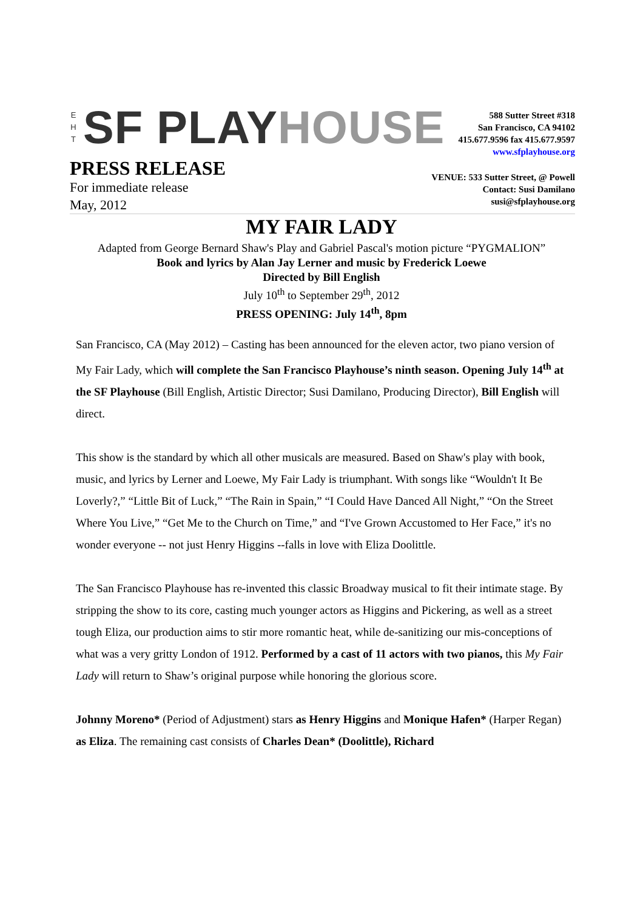E
H
T
SF PLAY HOUSE
588 Sutter Street #318
San Francisco, CA 94102
415.677.9596 fax 415.677.9597
www.sfplayhouse.org
PRESS RELEASE
For immediate release
May, 2012
VENUE: 533 Sutter Street, @ Powell
Contact: Susi Damilano
susi@sfplayhouse.org
MY FAIR LADY
Adapted from George Bernard Shaw's Play and Gabriel Pascal's motion picture “PYGMALION”
Book and lyrics by Alan Jay Lerner and music by Frederick Loewe
Directed by Bill English
July 10<sup>th</sup> to September 29<sup>th</sup>, 2012
PRESS OPENING: July 14<sup>th</sup>, 8pm
San Francisco, CA (May 2012) – Casting has been announced for the eleven actor, two piano version of My Fair Lady, which will complete the San Francisco Playhouse’s ninth season. Opening July 14<sup>th</sup> at the SF Playhouse (Bill English, Artistic Director; Susi Damilano, Producing Director), Bill English will direct.
This show is the standard by which all other musicals are measured. Based on Shaw's play with book, music, and lyrics by Lerner and Loewe, My Fair Lady is triumphant. With songs like “Wouldn't It Be Loverly?,” “Little Bit of Luck,” “The Rain in Spain,” “I Could Have Danced All Night,” “On the Street Where You Live,” “Get Me to the Church on Time,” and “I've Grown Accustomed to Her Face,” it's no wonder everyone -- not just Henry Higgins --falls in love with Eliza Doolittle.
The San Francisco Playhouse has re-invented this classic Broadway musical to fit their intimate stage. By stripping the show to its core, casting much younger actors as Higgins and Pickering, as well as a street tough Eliza, our production aims to stir more romantic heat, while de-sanitizing our mis-conceptions of what was a very gritty London of 1912. Performed by a cast of 11 actors with two pianos, this My Fair Lady will return to Shaw’s original purpose while honoring the glorious score.
Johnny Moreno* (Period of Adjustment) stars as Henry Higgins and Monique Hafen* (Harper Regan) as Eliza. The remaining cast consists of Charles Dean* (Doolittle), Richard